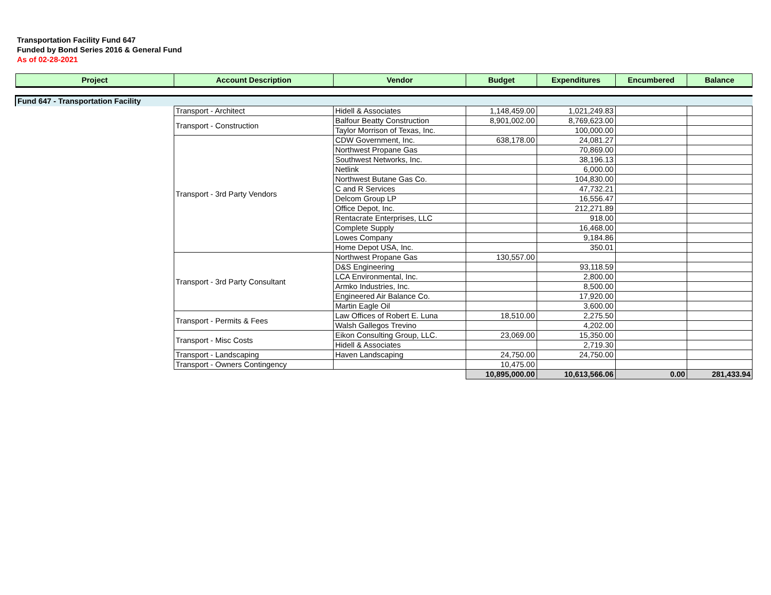Transportation Facility Fund 647
Funded by Bond Series 2016 & General Fund
As of 02-28-2021
| Project | Account Description | Vendor | Budget | Expenditures | Encumbered | Balance |
| --- | --- | --- | --- | --- | --- | --- |
| Fund 647 - Transportation Facility | | | | | | |
| | Transport - Architect | Hidell & Associates | 1,148,459.00 | 1,021,249.83 | | |
| | Transport - Construction | Balfour Beatty Construction | 8,901,002.00 | 8,769,623.00 | | |
| | | Taylor Morrison of Texas, Inc. | | 100,000.00 | | |
| | Transport - 3rd Party Vendors | CDW Government, Inc. | 638,178.00 | 24,081.27 | | |
| | | Northwest Propane Gas | | 70,869.00 | | |
| | | Southwest Networks, Inc. | | 38,196.13 | | |
| | | Netlink | | 6,000.00 | | |
| | | Northwest Butane Gas Co. | | 104,830.00 | | |
| | | C and R Services | | 47,732.21 | | |
| | | Delcom Group LP | | 16,556.47 | | |
| | | Office Depot, Inc. | | 212,271.89 | | |
| | | Rentacrate Enterprises, LLC | | 918.00 | | |
| | | Complete Supply | | 16,468.00 | | |
| | | Lowes Company | | 9,184.86 | | |
| | | Home Depot USA, Inc. | | 350.01 | | |
| | Transport - 3rd Party Consultant | Northwest Propane Gas | 130,557.00 | | | |
| | | D&S Engineering | | 93,118.59 | | |
| | | LCA Environmental, Inc. | | 2,800.00 | | |
| | | Armko Industries, Inc. | | 8,500.00 | | |
| | | Engineered Air Balance Co. | | 17,920.00 | | |
| | | Martin Eagle Oil | | 3,600.00 | | |
| | Transport - Permits & Fees | Law Offices of Robert E. Luna | 18,510.00 | 2,275.50 | | |
| | | Walsh Gallegos Trevino | | 4,202.00 | | |
| | Transport - Misc Costs | Eikon Consulting Group, LLC. | 23,069.00 | 15,350.00 | | |
| | | Hidell & Associates | | 2,719.30 | | |
| | Transport - Landscaping | Haven Landscaping | 24,750.00 | 24,750.00 | | |
| | Transport - Owners Contingency | | 10,475.00 | | | |
| | | | 10,895,000.00 | 10,613,566.06 | 0.00 | 281,433.94 |